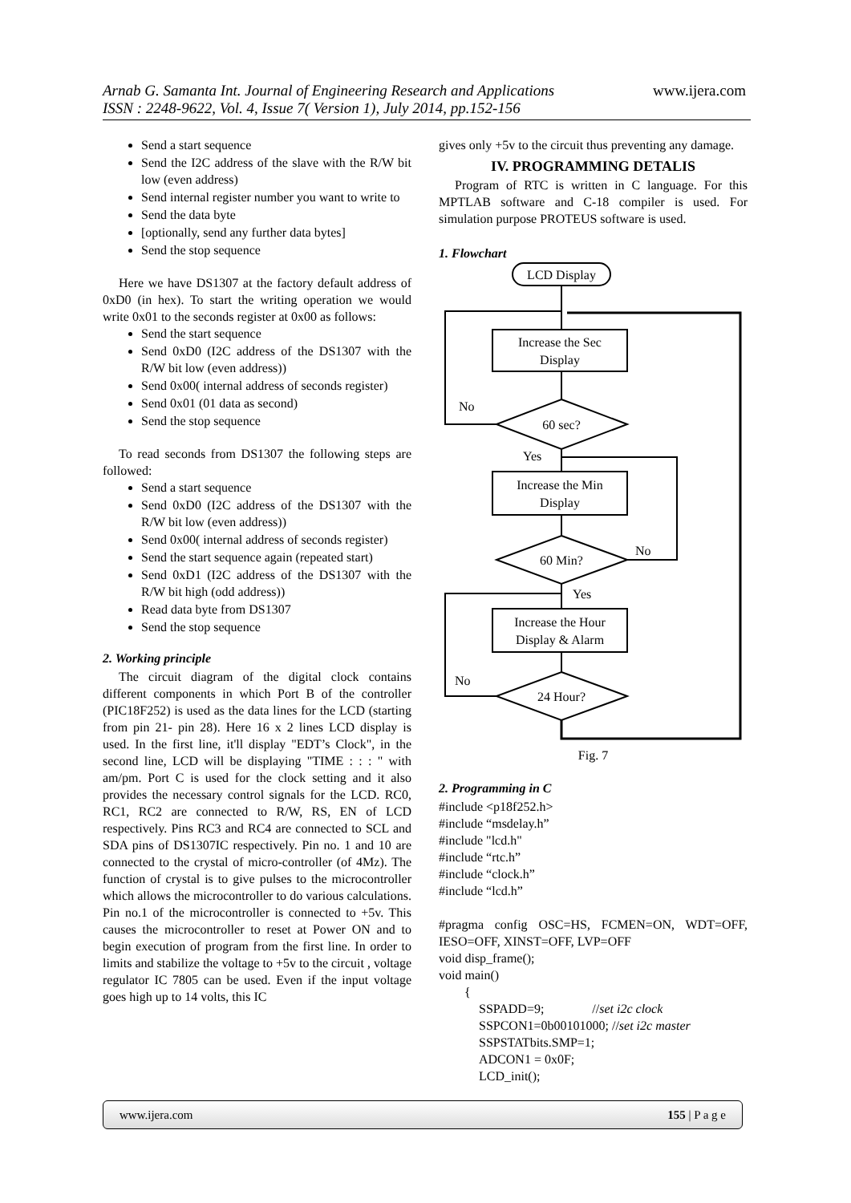Arnab G. Samanta Int. Journal of Engineering Research and Applications www.ijera.com
ISSN : 2248-9622, Vol. 4, Issue 7( Version 1), July 2014, pp.152-156
Send a start sequence
Send the I2C address of the slave with the R/W bit low (even address)
Send internal register number you want to write to
Send the data byte
[optionally, send any further data bytes]
Send the stop sequence
Here we have DS1307 at the factory default address of 0xD0 (in hex). To start the writing operation we would write 0x01 to the seconds register at 0x00 as follows:
Send the start sequence
Send 0xD0 (I2C address of the DS1307 with the R/W bit low (even address))
Send 0x00( internal address of seconds register)
Send 0x01 (01 data as second)
Send the stop sequence
To read seconds from DS1307 the following steps are followed:
Send a start sequence
Send 0xD0 (I2C address of the DS1307 with the R/W bit low (even address))
Send 0x00( internal address of seconds register)
Send the start sequence again (repeated start)
Send 0xD1 (I2C address of the DS1307 with the R/W bit high (odd address))
Read data byte from DS1307
Send the stop sequence
2. Working principle
The circuit diagram of the digital clock contains different components in which Port B of the controller (PIC18F252) is used as the data lines for the LCD (starting from pin 21- pin 28). Here 16 x 2 lines LCD display is used. In the first line, it'll display "EDT’s Clock", in the second line, LCD will be displaying "TIME : : : " with am/pm. Port C is used for the clock setting and it also provides the necessary control signals for the LCD. RC0, RC1, RC2 are connected to R/W, RS, EN of LCD respectively. Pins RC3 and RC4 are connected to SCL and SDA pins of DS1307IC respectively. Pin no. 1 and 10 are connected to the crystal of micro-controller (of 4Mz). The function of crystal is to give pulses to the microcontroller which allows the microcontroller to do various calculations. Pin no.1 of the microcontroller is connected to +5v. This causes the microcontroller to reset at Power ON and to begin execution of program from the first line. In order to limits and stabilize the voltage to +5v to the circuit , voltage regulator IC 7805 can be used. Even if the input voltage goes high up to 14 volts, this IC
gives only +5v to the circuit thus preventing any damage.
IV. PROGRAMMING DETALIS
Program of RTC is written in C language. For this MPTLAB software and C-18 compiler is used. For simulation purpose PROTEUS software is used.
1. Flowchart
LCD Display
Increase the Sec
Display
60 sec?
No
Yes
Increase the Min
Display
60 Min?
No
Yes
Increase the Hour
Display & Alarm
24 Hour?
No
Fig. 7
2. Programming in C
#include <p18f252.h>
#include “msdelay.h”
#include "lcd.h"
#include “rtc.h”
#include “clock.h”
#include “lcd.h”
#pragma config OSC=HS, FCMEN=ON, WDT=OFF, IESO=OFF, XINST=OFF, LVP=OFF
void disp_frame();
void main()
{
SSPADD=9; //set i2c clock
SSPCON1=0b00101000; //set i2c master
SSPSTATbits.SMP=1;
ADCON1 = 0x0F;
LCD_init();
www.ijera.com 155 | P a g e